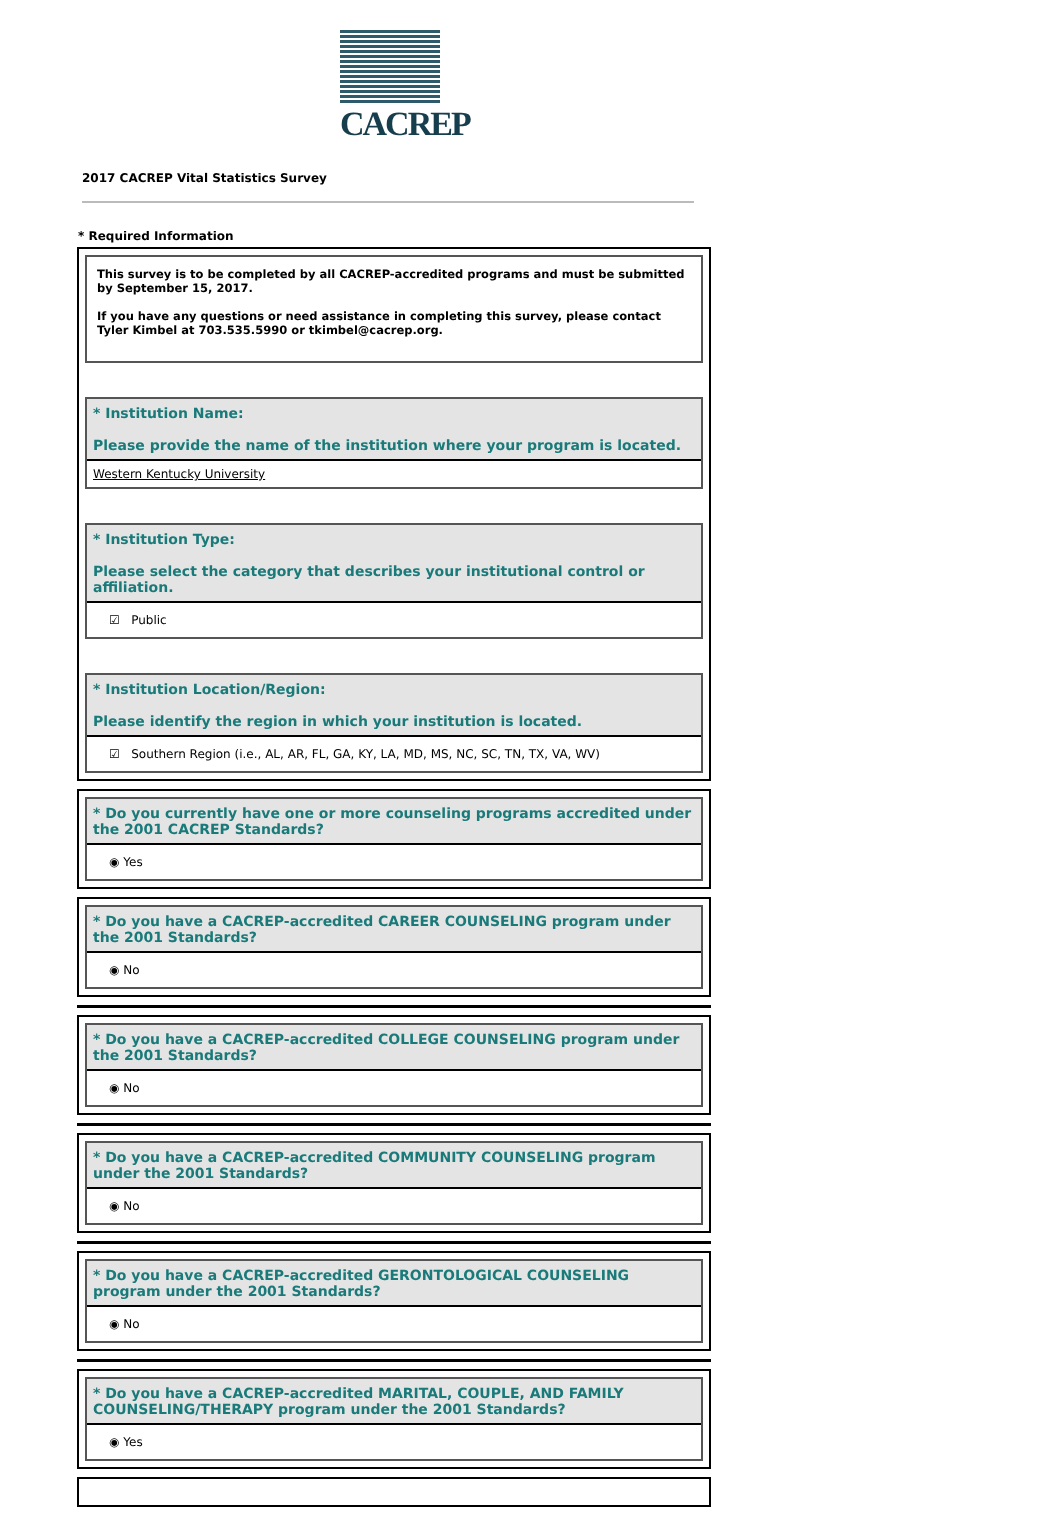CACREP
2017 CACREP Vital Statistics Survey
* Required Information
This survey is to be completed by all CACREP-accredited programs and must be submitted by September 15, 2017.
If you have any questions or need assistance in completing this survey, please contact Tyler Kimbel at 703.535.5990 or tkimbel@cacrep.org.
* Institution Name:
Please provide the name of the institution where your program is located.
Western Kentucky University
* Institution Type:
Please select the category that describes your institutional control or affiliation.
☑ Public
* Institution Location/Region:
Please identify the region in which your institution is located.
☑ Southern Region (i.e., AL, AR, FL, GA, KY, LA, MD, MS, NC, SC, TN, TX, VA, WV)
* Do you currently have one or more counseling programs accredited under the 2001 CACREP Standards?
◉ Yes
* Do you have a CACREP-accredited CAREER COUNSELING program under the 2001 Standards?
◉ No
* Do you have a CACREP-accredited COLLEGE COUNSELING program under the 2001 Standards?
◉ No
* Do you have a CACREP-accredited COMMUNITY COUNSELING program under the 2001 Standards?
◉ No
* Do you have a CACREP-accredited GERONTOLOGICAL COUNSELING program under the 2001 Standards?
◉ No
* Do you have a CACREP-accredited MARITAL, COUPLE, AND FAMILY COUNSELING/THERAPY program under the 2001 Standards?
◉ Yes